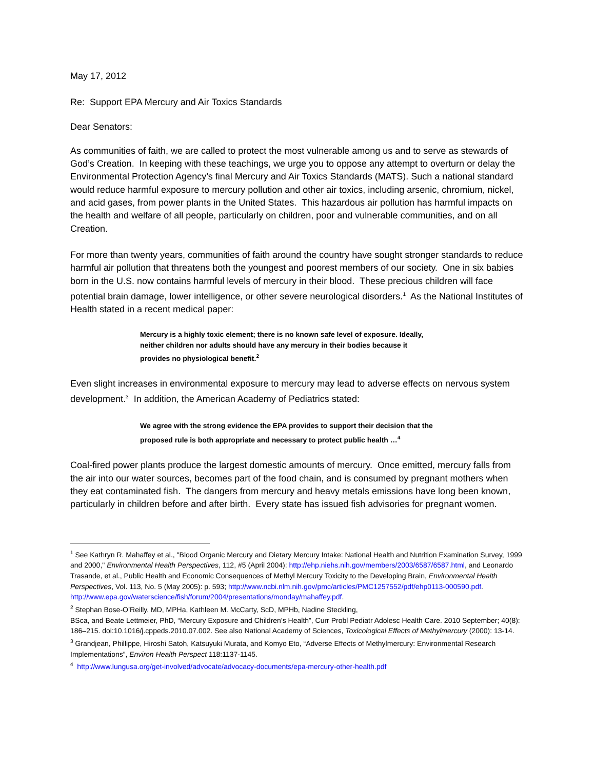May 17, 2012
Re: Support EPA Mercury and Air Toxics Standards
Dear Senators:
As communities of faith, we are called to protect the most vulnerable among us and to serve as stewards of God’s Creation. In keeping with these teachings, we urge you to oppose any attempt to overturn or delay the Environmental Protection Agency’s final Mercury and Air Toxics Standards (MATS). Such a national standard would reduce harmful exposure to mercury pollution and other air toxics, including arsenic, chromium, nickel, and acid gases, from power plants in the United States. This hazardous air pollution has harmful impacts on the health and welfare of all people, particularly on children, poor and vulnerable communities, and on all Creation.
For more than twenty years, communities of faith around the country have sought stronger standards to reduce harmful air pollution that threatens both the youngest and poorest members of our society. One in six babies born in the U.S. now contains harmful levels of mercury in their blood. These precious children will face potential brain damage, lower intelligence, or other severe neurological disorders.<sup>1</sup> As the National Institutes of Health stated in a recent medical paper:
Mercury is a highly toxic element; there is no known safe level of exposure. Ideally, neither children nor adults should have any mercury in their bodies because it provides no physiological benefit.<sup>2</sup>
Even slight increases in environmental exposure to mercury may lead to adverse effects on nervous system development.<sup>3</sup> In addition, the American Academy of Pediatrics stated:
We agree with the strong evidence the EPA provides to support their decision that the proposed rule is both appropriate and necessary to protect public health …<sup>4</sup>
Coal-fired power plants produce the largest domestic amounts of mercury. Once emitted, mercury falls from the air into our water sources, becomes part of the food chain, and is consumed by pregnant mothers when they eat contaminated fish. The dangers from mercury and heavy metals emissions have long been known, particularly in children before and after birth. Every state has issued fish advisories for pregnant women.
<sup>1</sup> See Kathryn R. Mahaffey et al., "Blood Organic Mercury and Dietary Mercury Intake: National Health and Nutrition Examination Survey, 1999 and 2000," Environmental Health Perspectives, 112, #5 (April 2004): http://ehp.niehs.nih.gov/members/2003/6587/6587.html, and Leonardo Trasande, et al., Public Health and Economic Consequences of Methyl Mercury Toxicity to the Developing Brain, Environmental Health Perspectives, Vol. 113, No. 5 (May 2005): p. 593; http://www.ncbi.nlm.nih.gov/pmc/articles/PMC1257552/pdf/ehp0113-000590.pdf. http://www.epa.gov/waterscience/fish/forum/2004/presentations/monday/mahaffey.pdf.
<sup>2</sup> Stephan Bose-O’Reilly, MD, MPHa, Kathleen M. McCarty, ScD, MPHb, Nadine Steckling,
BSca, and Beate Lettmeier, PhD, “Mercury Exposure and Children’s Health”, Curr Probl Pediatr Adolesc Health Care. 2010 September; 40(8): 186–215. doi:10.1016/j.cppeds.2010.07.002. See also National Academy of Sciences, Toxicological Effects of Methylmercury (2000): 13-14.
<sup>3</sup> Grandjean, Phillippe, Hiroshi Satoh, Katsuyuki Murata, and Komyo Eto, “Adverse Effects of Methylmercury: Environmental Research Implementations”, Environ Health Perspect 118:1137-1145.
<sup>4</sup> http://www.lungusa.org/get-involved/advocate/advocacy-documents/epa-mercury-other-health.pdf